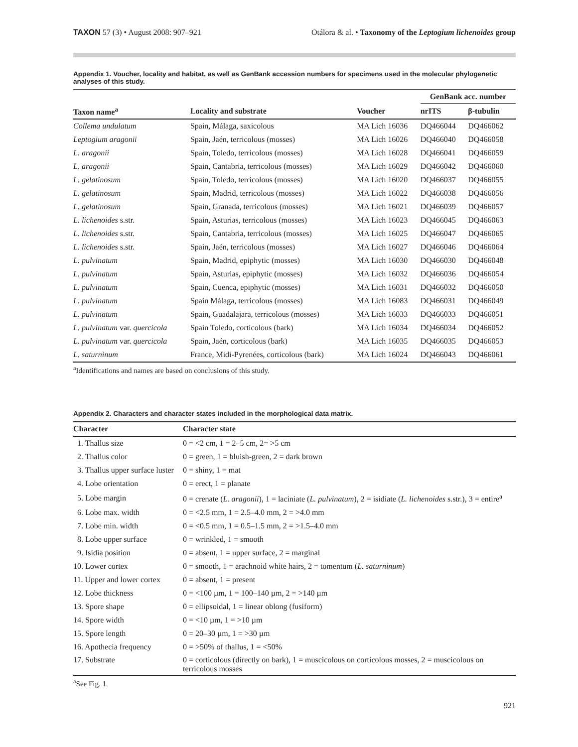TAXON 57 (3) • August 2008: 907–921
Otálora & al. • Taxonomy of the Leptogium lichenoides group
Appendix 1. Voucher, locality and habitat, as well as GenBank accession numbers for specimens used in the molecular phylogenetic analyses of this study.
| | | | GenBank acc. number | |
| --- | --- | --- | --- | --- |
| Taxon name<sup>a</sup> | Locality and substrate | Voucher | nrITS | β-tubulin |
| Collema undulatum | Spain, Málaga, saxicolous | MA Lich 16036 | DQ466044 | DQ466062 |
| Leptogium aragonii | Spain, Jaén, terricolous (mosses) | MA Lich 16026 | DQ466040 | DQ466058 |
| L. aragonii | Spain, Toledo, terricolous (mosses) | MA Lich 16028 | DQ466041 | DQ466059 |
| L. aragonii | Spain, Cantabria, terricolous (mosses) | MA Lich 16029 | DQ466042 | DQ466060 |
| L. gelatinosum | Spain, Toledo, terricolous (mosses) | MA Lich 16020 | DQ466037 | DQ466055 |
| L. gelatinosum | Spain, Madrid, terricolous (mosses) | MA Lich 16022 | DQ466038 | DQ466056 |
| L. gelatinosum | Spain, Granada, terricolous (mosses) | MA Lich 16021 | DQ466039 | DQ466057 |
| L. lichenoides s.str. | Spain, Asturias, terricolous (mosses) | MA Lich 16023 | DQ466045 | DQ466063 |
| L. lichenoides s.str. | Spain, Cantabria, terricolous (mosses) | MA Lich 16025 | DQ466047 | DQ466065 |
| L. lichenoides s.str. | Spain, Jaén, terricolous (mosses) | MA Lich 16027 | DQ466046 | DQ466064 |
| L. pulvinatum | Spain, Madrid, epiphytic (mosses) | MA Lich 16030 | DQ466030 | DQ466048 |
| L. pulvinatum | Spain, Asturias, epiphytic (mosses) | MA Lich 16032 | DQ466036 | DQ466054 |
| L. pulvinatum | Spain, Cuenca, epiphytic (mosses) | MA Lich 16031 | DQ466032 | DQ466050 |
| L. pulvinatum | Spain Málaga, terricolous (mosses) | MA Lich 16083 | DQ466031 | DQ466049 |
| L. pulvinatum | Spain, Guadalajara, terricolous (mosses) | MA Lich 16033 | DQ466033 | DQ466051 |
| L. pulvinatum var. quercicola | Spain Toledo, corticolous (bark) | MA Lich 16034 | DQ466034 | DQ466052 |
| L. pulvinatum var. quercicola | Spain, Jaén, corticolous (bark) | MA Lich 16035 | DQ466035 | DQ466053 |
| L. saturninum | France, Midi-Pyrenées, corticolous (bark) | MA Lich 16024 | DQ466043 | DQ466061 |
<sup>a</sup> Identifications and names are based on conclusions of this study.
Appendix 2. Characters and character states included in the morphological data matrix.
| Character | Character state |
| --- | --- |
| 1. Thallus size | 0 = <2 cm, 1 = 2–5 cm, 2= >5 cm |
| 2. Thallus color | 0 = green, 1 = bluish-green, 2 = dark brown |
| 3. Thallus upper surface luster | 0 = shiny, 1 = mat |
| 4. Lobe orientation | 0 = erect, 1 = planate |
| 5. Lobe margin | 0 = crenate ( L. aragonii ), 1 = laciniate ( L. pulvinatum ), 2 = isidiate ( L. lichenoides s.str.), 3 = entire<sup>a</sup> |
| 6. Lobe max. width | 0 = <2.5 mm, 1 = 2.5–4.0 mm, 2 = >4.0 mm |
| 7. Lobe min. width | 0 = <0.5 mm, 1 = 0.5–1.5 mm, 2 = >1.5–4.0 mm |
| 8. Lobe upper surface | 0 = wrinkled, 1 = smooth |
| 9. Isidia position | 0 = absent, 1 = upper surface, 2 = marginal |
| 10. Lower cortex | 0 = smooth, 1 = arachnoid white hairs, 2 = tomentum ( L. saturninum ) |
| 11. Upper and lower cortex | 0 = absent, 1 = present |
| 12. Lobe thickness | 0 = <100 µm, 1 = 100–140 µm, 2 = >140 µm |
| 13. Spore shape | 0 = ellipsoidal, 1 = linear oblong (fusiform) |
| 14. Spore width | 0 = <10 µm, 1 = >10 µm |
| 15. Spore length | 0 = 20–30 µm, 1 = >30 µm |
| 16. Apothecia frequency | 0 = >50% of thallus, 1 = <50% |
| 17. Substrate | 0 = corticolous (directly on bark), 1 = muscicolous on corticolous mosses, 2 = muscicolous on terricolous mosses |
<sup>a</sup> See Fig. 1.
921